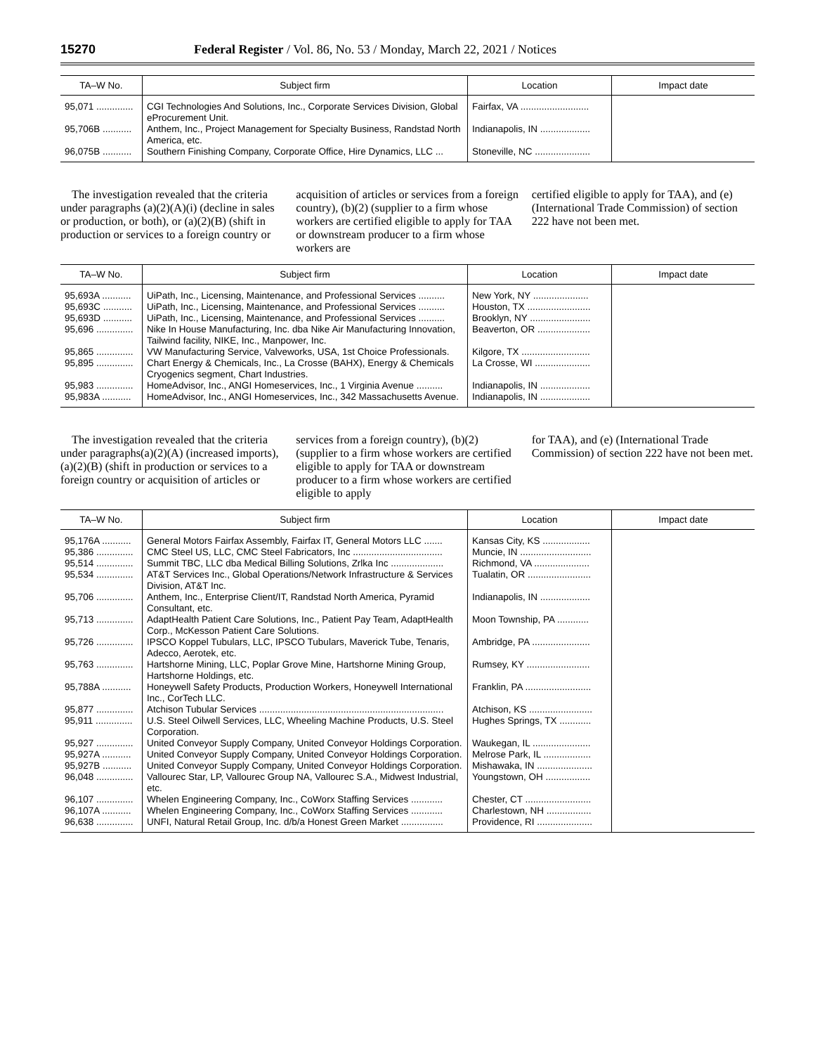15270 Federal Register / Vol. 86, No. 53 / Monday, March 22, 2021 / Notices
| TA–W No. | Subject firm | Location | Impact date |
| --- | --- | --- | --- |
| 95,071 .............. | CGI Technologies And Solutions, Inc., Corporate Services Division, Global eProcurement Unit. | Fairfax, VA .......................... | |
| 95,706B ........... | Anthem, Inc., Project Management for Specialty Business, Randstad North America, etc. | Indianapolis, IN ................... | |
| 96,075B ........... | Southern Finishing Company, Corporate Office, Hire Dynamics, LLC ... | Stoneville, NC ..................... | |
The investigation revealed that the criteria under paragraphs (a)(2)(A)(i) (decline in sales or production, or both), or (a)(2)(B) (shift in production or services to a foreign country or
acquisition of articles or services from a foreign country), (b)(2) (supplier to a firm whose workers are certified eligible to apply for TAA or downstream producer to a firm whose workers are
certified eligible to apply for TAA), and (e) (International Trade Commission) of section 222 have not been met.
| TA–W No. | Subject firm | Location | Impact date |
| --- | --- | --- | --- |
| 95,693A ........... | UiPath, Inc., Licensing, Maintenance, and Professional Services .......... | New York, NY ..................... | |
| 95,693C ........... | UiPath, Inc., Licensing, Maintenance, and Professional Services .......... | Houston, TX ........................ | |
| 95,693D ........... | UiPath, Inc., Licensing, Maintenance, and Professional Services .......... | Brooklyn, NY ....................... | |
| 95,696 .............. | Nike In House Manufacturing, Inc. dba Nike Air Manufacturing Innovation, Tailwind facility, NIKE, Inc., Manpower, Inc. | Beaverton, OR .................... | |
| 95,865 .............. | VW Manufacturing Service, Valveworks, USA, 1st Choice Professionals. | Kilgore, TX .......................... | |
| 95,895 .............. | Chart Energy & Chemicals, Inc., La Crosse (BAHX), Energy & Chemicals Cryogenics segment, Chart Industries. | La Crosse, WI ..................... | |
| 95,983 .............. | HomeAdvisor, Inc., ANGI Homeservices, Inc., 1 Virginia Avenue .......... | Indianapolis, IN ................... | |
| 95,983A ........... | HomeAdvisor, Inc., ANGI Homeservices, Inc., 342 Massachusetts Avenue. | Indianapolis, IN ................... | |
The investigation revealed that the criteria under paragraphs(a)(2)(A) (increased imports), (a)(2)(B) (shift in production or services to a foreign country or acquisition of articles or
services from a foreign country), (b)(2) (supplier to a firm whose workers are certified eligible to apply for TAA or downstream producer to a firm whose workers are certified eligible to apply
for TAA), and (e) (International Trade Commission) of section 222 have not been met.
| TA–W No. | Subject firm | Location | Impact date |
| --- | --- | --- | --- |
| 95,176A ........... | General Motors Fairfax Assembly, Fairfax IT, General Motors LLC ....... | Kansas City, KS .................. | |
| 95,386 .............. | CMC Steel US, LLC, CMC Steel Fabricators, Inc .................................. | Muncie, IN ........................... | |
| 95,514 .............. | Summit TBC, LLC dba Medical Billing Solutions, Zrlka Inc .................... | Richmond, VA ..................... | |
| 95,534 .............. | AT&T Services Inc., Global Operations/Network Infrastructure & Services Division, AT&T Inc. | Tualatin, OR ........................ | |
| 95,706 .............. | Anthem, Inc., Enterprise Client/IT, Randstad North America, Pyramid Consultant, etc. | Indianapolis, IN ................... | |
| 95,713 .............. | AdaptHealth Patient Care Solutions, Inc., Patient Pay Team, AdaptHealth Corp., McKesson Patient Care Solutions. | Moon Township, PA ............ | |
| 95,726 .............. | IPSCO Koppel Tubulars, LLC, IPSCO Tubulars, Maverick Tube, Tenaris, Adecco, Aerotek, etc. | Ambridge, PA ...................... | |
| 95,763 .............. | Hartshorne Mining, LLC, Poplar Grove Mine, Hartshorne Mining Group, Hartshorne Holdings, etc. | Rumsey, KY ........................ | |
| 95,788A ........... | Honeywell Safety Products, Production Workers, Honeywell International Inc., CorTech LLC. | Franklin, PA ......................... | |
| 95,877 .............. | Atchison Tubular Services ...................................................................... | Atchison, KS ........................ | |
| 95,911 .............. | U.S. Steel Oilwell Services, LLC, Wheeling Machine Products, U.S. Steel Corporation. | Hughes Springs, TX ............ | |
| 95,927 .............. | United Conveyor Supply Company, United Conveyor Holdings Corporation. | Waukegan, IL ...................... | |
| 95,927A ........... | United Conveyor Supply Company, United Conveyor Holdings Corporation. | Melrose Park, IL .................. | |
| 95,927B ........... | United Conveyor Supply Company, United Conveyor Holdings Corporation. | Mishawaka, IN ..................... | |
| 96,048 .............. | Vallourec Star, LP, Vallourec Group NA, Vallourec S.A., Midwest Industrial, etc. | Youngstown, OH ................. | |
| 96,107 .............. | Whelen Engineering Company, Inc., CoWorx Staffing Services ............ | Chester, CT ......................... | |
| 96,107A ........... | Whelen Engineering Company, Inc., CoWorx Staffing Services ............ | Charlestown, NH ................. | |
| 96,638 .............. | UNFI, Natural Retail Group, Inc. d/b/a Honest Green Market ................ | Providence, RI ..................... | |